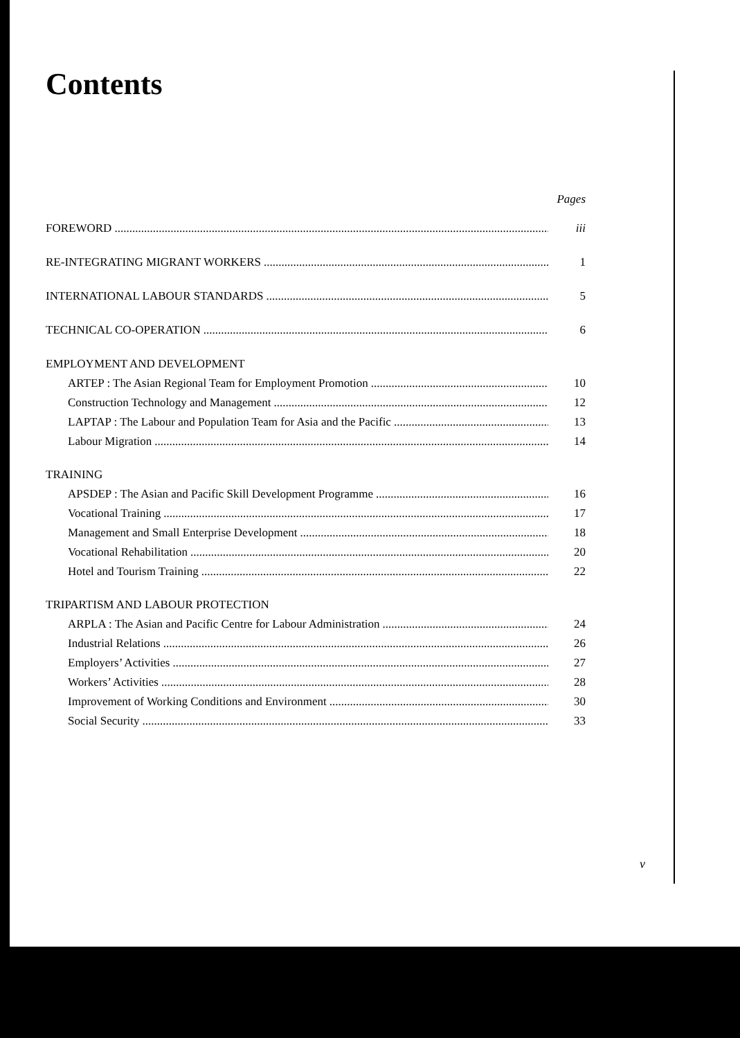Contents
Pages
FOREWORD iii
RE-INTEGRATING MIGRANT WORKERS 1
INTERNATIONAL LABOUR STANDARDS 5
TECHNICAL CO-OPERATION 6
EMPLOYMENT AND DEVELOPMENT
ARTEP : The Asian Regional Team for Employment Promotion 10
Construction Technology and Management 12
LAPTAP : The Labour and Population Team for Asia and the Pacific 13
Labour Migration 14
TRAINING
APSDEP : The Asian and Pacific Skill Development Programme 16
Vocational Training 17
Management and Small Enterprise Development 18
Vocational Rehabilitation 20
Hotel and Tourism Training 22
TRIPARTISM AND LABOUR PROTECTION
ARPLA : The Asian and Pacific Centre for Labour Administration 24
Industrial Relations 26
Employers’ Activities 27
Workers’ Activities 28
Improvement of Working Conditions and Environment 30
Social Security 33
v